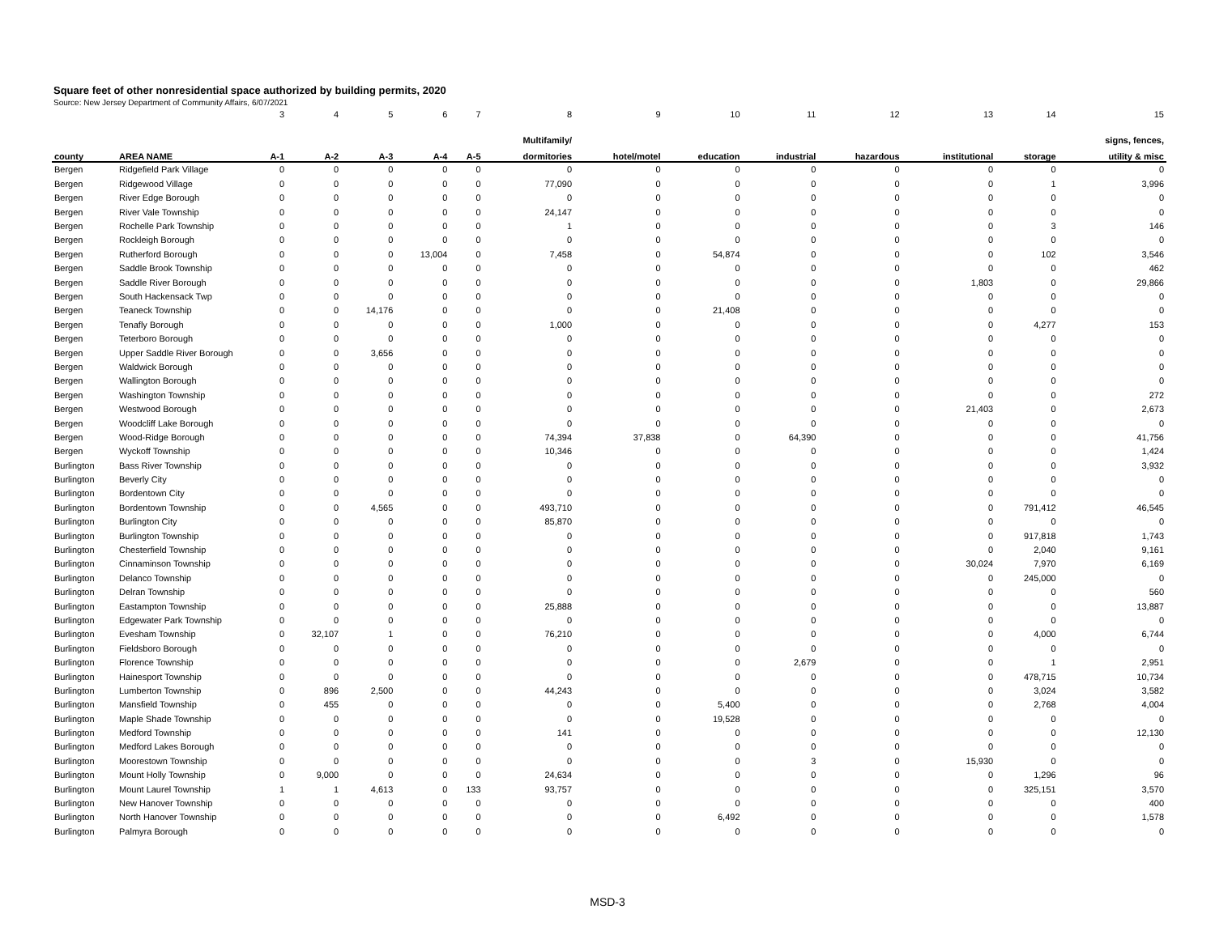Square feet of other nonresidential space authorized by building permits, 2020
Source: New Jersey Department of Community Affairs, 6/07/2021
| | | 3 | 4 | 5 | 6 | 7 | 8 | 9 | 10 | 11 | 12 | 13 | 14 | 15 |
| --- | --- | --- | --- | --- | --- | --- | --- | --- | --- | --- | --- | --- | --- | --- |
| | | | | | | | Multifamily/ | | | | | | | signs, fences, |
| county | AREA NAME | A-1 | A-2 | A-3 | A-4 | A-5 | dormitories | hotel/motel | education | industrial | hazardous | institutional | storage | utility & misc |
| Bergen | Ridgefield Park Village | 0 | 0 | 0 | 0 | 0 | 0 | 0 | 0 | 0 | 0 | 0 | 0 | 0 |
| Bergen | Ridgewood Village | 0 | 0 | 0 | 0 | 0 | 77,090 | 0 | 0 | 0 | 0 | 0 | 1 | 3,996 |
| Bergen | River Edge Borough | 0 | 0 | 0 | 0 | 0 | 0 | 0 | 0 | 0 | 0 | 0 | 0 | 0 |
| Bergen | River Vale Township | 0 | 0 | 0 | 0 | 0 | 24,147 | 0 | 0 | 0 | 0 | 0 | 0 | 0 |
| Bergen | Rochelle Park Township | 0 | 0 | 0 | 0 | 0 | 1 | 0 | 0 | 0 | 0 | 0 | 3 | 146 |
| Bergen | Rockleigh Borough | 0 | 0 | 0 | 0 | 0 | 0 | 0 | 0 | 0 | 0 | 0 | 0 | 0 |
| Bergen | Rutherford Borough | 0 | 0 | 0 | 13,004 | 0 | 7,458 | 0 | 54,874 | 0 | 0 | 0 | 102 | 3,546 |
| Bergen | Saddle Brook Township | 0 | 0 | 0 | 0 | 0 | 0 | 0 | 0 | 0 | 0 | 0 | 0 | 462 |
| Bergen | Saddle River Borough | 0 | 0 | 0 | 0 | 0 | 0 | 0 | 0 | 0 | 0 | 1,803 | 0 | 29,866 |
| Bergen | South Hackensack Twp | 0 | 0 | 0 | 0 | 0 | 0 | 0 | 0 | 0 | 0 | 0 | 0 | 0 |
| Bergen | Teaneck Township | 0 | 0 | 14,176 | 0 | 0 | 0 | 0 | 21,408 | 0 | 0 | 0 | 0 | 0 |
| Bergen | Tenafly Borough | 0 | 0 | 0 | 0 | 0 | 1,000 | 0 | 0 | 0 | 0 | 0 | 4,277 | 153 |
| Bergen | Teterboro Borough | 0 | 0 | 0 | 0 | 0 | 0 | 0 | 0 | 0 | 0 | 0 | 0 | 0 |
| Bergen | Upper Saddle River Borough | 0 | 0 | 3,656 | 0 | 0 | 0 | 0 | 0 | 0 | 0 | 0 | 0 | 0 |
| Bergen | Waldwick Borough | 0 | 0 | 0 | 0 | 0 | 0 | 0 | 0 | 0 | 0 | 0 | 0 | 0 |
| Bergen | Wallington Borough | 0 | 0 | 0 | 0 | 0 | 0 | 0 | 0 | 0 | 0 | 0 | 0 | 0 |
| Bergen | Washington Township | 0 | 0 | 0 | 0 | 0 | 0 | 0 | 0 | 0 | 0 | 0 | 0 | 272 |
| Bergen | Westwood Borough | 0 | 0 | 0 | 0 | 0 | 0 | 0 | 0 | 0 | 0 | 21,403 | 0 | 2,673 |
| Bergen | Woodcliff Lake Borough | 0 | 0 | 0 | 0 | 0 | 0 | 0 | 0 | 0 | 0 | 0 | 0 | 0 |
| Bergen | Wood-Ridge Borough | 0 | 0 | 0 | 0 | 0 | 74,394 | 37,838 | 0 | 64,390 | 0 | 0 | 0 | 41,756 |
| Bergen | Wyckoff Township | 0 | 0 | 0 | 0 | 0 | 10,346 | 0 | 0 | 0 | 0 | 0 | 0 | 1,424 |
| Burlington | Bass River Township | 0 | 0 | 0 | 0 | 0 | 0 | 0 | 0 | 0 | 0 | 0 | 0 | 3,932 |
| Burlington | Beverly City | 0 | 0 | 0 | 0 | 0 | 0 | 0 | 0 | 0 | 0 | 0 | 0 | 0 |
| Burlington | Bordentown City | 0 | 0 | 0 | 0 | 0 | 0 | 0 | 0 | 0 | 0 | 0 | 0 | 0 |
| Burlington | Bordentown Township | 0 | 0 | 4,565 | 0 | 0 | 493,710 | 0 | 0 | 0 | 0 | 0 | 791,412 | 46,545 |
| Burlington | Burlington City | 0 | 0 | 0 | 0 | 0 | 85,870 | 0 | 0 | 0 | 0 | 0 | 0 | 0 |
| Burlington | Burlington Township | 0 | 0 | 0 | 0 | 0 | 0 | 0 | 0 | 0 | 0 | 0 | 917,818 | 1,743 |
| Burlington | Chesterfield Township | 0 | 0 | 0 | 0 | 0 | 0 | 0 | 0 | 0 | 0 | 0 | 2,040 | 9,161 |
| Burlington | Cinnaminson Township | 0 | 0 | 0 | 0 | 0 | 0 | 0 | 0 | 0 | 0 | 30,024 | 7,970 | 6,169 |
| Burlington | Delanco Township | 0 | 0 | 0 | 0 | 0 | 0 | 0 | 0 | 0 | 0 | 0 | 245,000 | 0 |
| Burlington | Delran Township | 0 | 0 | 0 | 0 | 0 | 0 | 0 | 0 | 0 | 0 | 0 | 0 | 560 |
| Burlington | Eastampton Township | 0 | 0 | 0 | 0 | 0 | 25,888 | 0 | 0 | 0 | 0 | 0 | 0 | 13,887 |
| Burlington | Edgewater Park Township | 0 | 0 | 0 | 0 | 0 | 0 | 0 | 0 | 0 | 0 | 0 | 0 | 0 |
| Burlington | Evesham Township | 0 | 32,107 | 1 | 0 | 0 | 76,210 | 0 | 0 | 0 | 0 | 0 | 4,000 | 6,744 |
| Burlington | Fieldsboro Borough | 0 | 0 | 0 | 0 | 0 | 0 | 0 | 0 | 0 | 0 | 0 | 0 | 0 |
| Burlington | Florence Township | 0 | 0 | 0 | 0 | 0 | 0 | 0 | 0 | 2,679 | 0 | 0 | 1 | 2,951 |
| Burlington | Hainesport Township | 0 | 0 | 0 | 0 | 0 | 0 | 0 | 0 | 0 | 0 | 0 | 478,715 | 10,734 |
| Burlington | Lumberton Township | 0 | 896 | 2,500 | 0 | 0 | 44,243 | 0 | 0 | 0 | 0 | 0 | 3,024 | 3,582 |
| Burlington | Mansfield Township | 0 | 455 | 0 | 0 | 0 | 0 | 0 | 5,400 | 0 | 0 | 0 | 2,768 | 4,004 |
| Burlington | Maple Shade Township | 0 | 0 | 0 | 0 | 0 | 0 | 0 | 19,528 | 0 | 0 | 0 | 0 | 0 |
| Burlington | Medford Township | 0 | 0 | 0 | 0 | 0 | 141 | 0 | 0 | 0 | 0 | 0 | 0 | 12,130 |
| Burlington | Medford Lakes Borough | 0 | 0 | 0 | 0 | 0 | 0 | 0 | 0 | 0 | 0 | 0 | 0 | 0 |
| Burlington | Moorestown Township | 0 | 0 | 0 | 0 | 0 | 0 | 0 | 0 | 3 | 0 | 15,930 | 0 | 0 |
| Burlington | Mount Holly Township | 0 | 9,000 | 0 | 0 | 0 | 24,634 | 0 | 0 | 0 | 0 | 0 | 1,296 | 96 |
| Burlington | Mount Laurel Township | 1 | 1 | 4,613 | 0 | 133 | 93,757 | 0 | 0 | 0 | 0 | 0 | 325,151 | 3,570 |
| Burlington | New Hanover Township | 0 | 0 | 0 | 0 | 0 | 0 | 0 | 0 | 0 | 0 | 0 | 0 | 400 |
| Burlington | North Hanover Township | 0 | 0 | 0 | 0 | 0 | 0 | 0 | 6,492 | 0 | 0 | 0 | 0 | 1,578 |
| Burlington | Palmyra Borough | 0 | 0 | 0 | 0 | 0 | 0 | 0 | 0 | 0 | 0 | 0 | 0 | 0 |
MSD-3